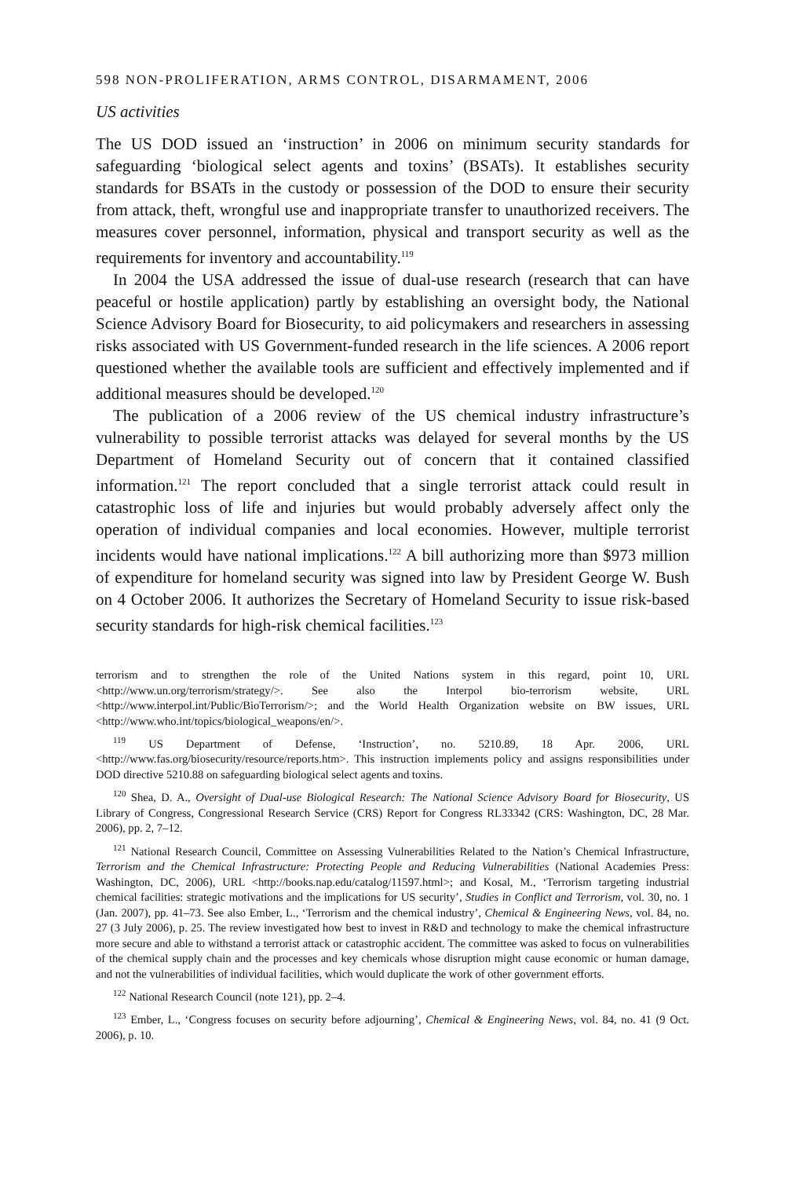598 NON-PROLIFERATION, ARMS CONTROL, DISARMAMENT, 2006
US activities
The US DOD issued an ‘instruction’ in 2006 on minimum security standards for safeguarding ‘biological select agents and toxins’ (BSATs). It establishes security standards for BSATs in the custody or possession of the DOD to ensure their security from attack, theft, wrongful use and inappropriate transfer to unauthorized receivers. The measures cover personnel, information, physical and transport security as well as the requirements for inventory and accountability.<sup>119</sup>
In 2004 the USA addressed the issue of dual-use research (research that can have peaceful or hostile application) partly by establishing an oversight body, the National Science Advisory Board for Biosecurity, to aid policymakers and researchers in assessing risks associated with US Government-funded research in the life sciences. A 2006 report questioned whether the available tools are sufficient and effectively implemented and if additional measures should be developed.<sup>120</sup>
The publication of a 2006 review of the US chemical industry infrastructure’s vulnerability to possible terrorist attacks was delayed for several months by the US Department of Homeland Security out of concern that it contained classified information.<sup>121</sup> The report concluded that a single terrorist attack could result in catastrophic loss of life and injuries but would probably adversely affect only the operation of individual companies and local economies. However, multiple terrorist incidents would have national implications.<sup>122</sup> A bill authorizing more than $973 million of expenditure for homeland security was signed into law by President George W. Bush on 4 October 2006. It authorizes the Secretary of Homeland Security to issue risk-based security standards for high-risk chemical facilities.<sup>123</sup>
terrorism and to strengthen the role of the United Nations system in this regard, point 10, URL <http://www.un.org/terrorism/strategy/>. See also the Interpol bio-terrorism website, URL <http://www.interpol.int/Public/BioTerrorism/>; and the World Health Organization website on BW issues, URL <http://www.who.int/topics/biological_weapons/en/>.
<sup>119</sup> US Department of Defense, ‘Instruction’, no. 5210.89, 18 Apr. 2006, URL <http://www.fas.org/biosecurity/resource/reports.htm>. This instruction implements policy and assigns responsibilities under DOD directive 5210.88 on safeguarding biological select agents and toxins.
<sup>120</sup> Shea, D. A., Oversight of Dual-use Biological Research: The National Science Advisory Board for Biosecurity, US Library of Congress, Congressional Research Service (CRS) Report for Congress RL33342 (CRS: Washington, DC, 28 Mar. 2006), pp. 2, 7–12.
<sup>121</sup> National Research Council, Committee on Assessing Vulnerabilities Related to the Nation’s Chemical Infrastructure, Terrorism and the Chemical Infrastructure: Protecting People and Reducing Vulnerabilities (National Academies Press: Washington, DC, 2006), URL <http://books.nap.edu/catalog/11597.html>; and Kosal, M., ‘Terrorism targeting industrial chemical facilities: strategic motivations and the implications for US security’, Studies in Conflict and Terrorism, vol. 30, no. 1 (Jan. 2007), pp. 41–73. See also Ember, L., ‘Terrorism and the chemical industry’, Chemical & Engineering News, vol. 84, no. 27 (3 July 2006), p. 25. The review investigated how best to invest in R&D and technology to make the chemical infrastructure more secure and able to withstand a terrorist attack or catastrophic accident. The committee was asked to focus on vulnerabilities of the chemical supply chain and the processes and key chemicals whose disruption might cause economic or human damage, and not the vulnerabilities of individual facilities, which would duplicate the work of other government efforts.
<sup>122</sup> National Research Council (note 121), pp. 2–4.
<sup>123</sup> Ember, L., ‘Congress focuses on security before adjourning’, Chemical & Engineering News, vol. 84, no. 41 (9 Oct. 2006), p. 10.